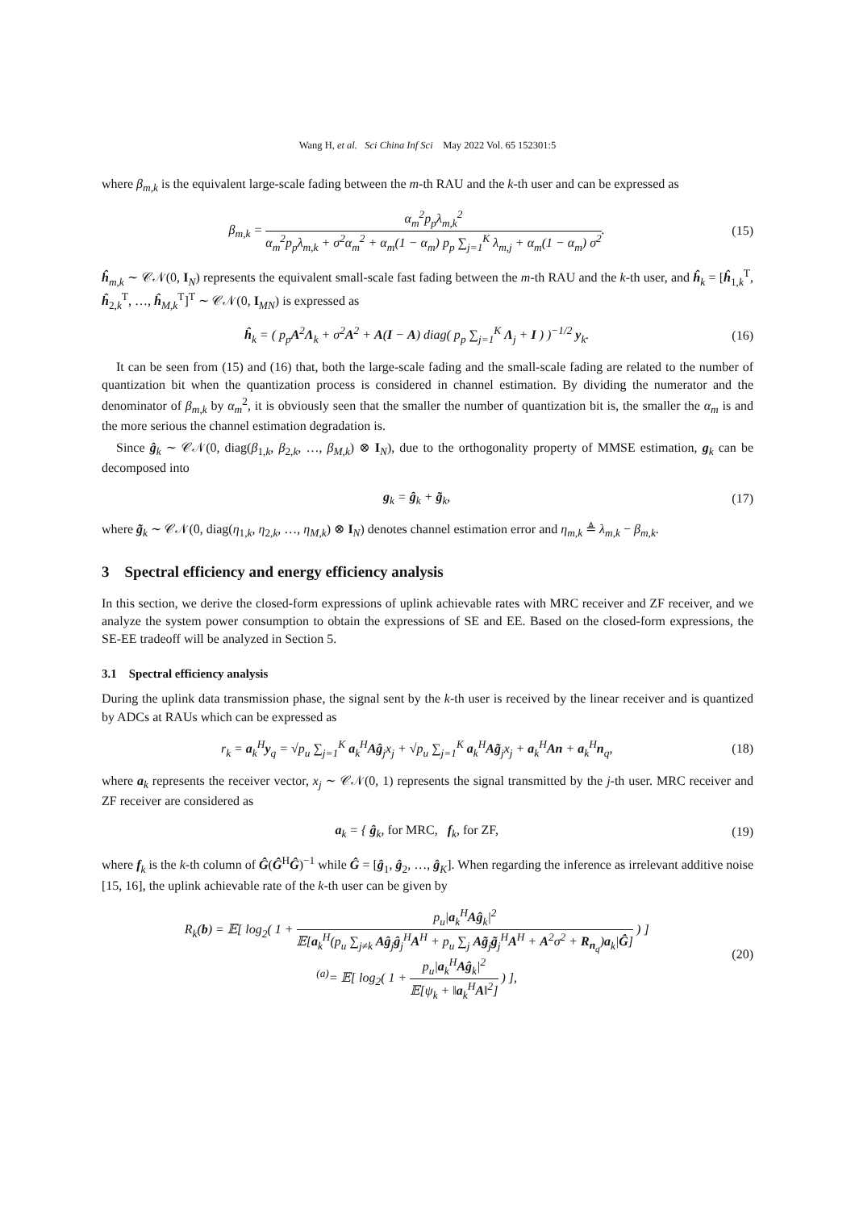Wang H, et al. Sci China Inf Sci May 2022 Vol. 65 152301:5
where β<sub>m,k</sub> is the equivalent large-scale fading between the m-th RAU and the k-th user and can be expressed as
β<sub>m,k</sub> = α<sub>m</sub><sup>2</sup>p<sub>p</sub>λ<sub>m,k</sub><sup>2</sup> α<sub>m</sub><sup>2</sup>p<sub>p</sub>λ<sub>m,k</sub> + σ<sup>2</sup>α<sub>m</sub><sup>2</sup> + α<sub>m</sub>(1 − α<sub>m</sub>) p<sub>p</sub> ∑<sub>j=1</sub><sup>K</sup> λ<sub>m,j</sub> + α<sub>m</sub>(1 − α<sub>m</sub>) σ<sup>2</sup>.
(15)
ĥ<sub>m,k</sub> ∼ 𝒞𝒩(0, I<sub>N</sub>) represents the equivalent small-scale fast fading between the m-th RAU and the k-th user, and ĥ<sub>k</sub> = [ĥ<sub>1,k</sub><sup>T</sup>, ĥ<sub>2,k</sub><sup>T</sup>, …, ĥ<sub>M,k</sub><sup>T</sup>]<sup>T</sup> ∼ 𝒞𝒩(0, I<sub>MN</sub>) is expressed as
ĥ<sub>k</sub> = ( p<sub>p</sub>A<sup>2</sup>Λ<sub>k</sub> + σ<sup>2</sup>A<sup>2</sup> + A(I − A) diag( p<sub>p</sub> ∑<sub>j=1</sub><sup>K</sup> Λ<sub>j</sub> + I ) )<sup>−1/2</sup> y<sub>k</sub>.
(16)
It can be seen from (15) and (16) that, both the large-scale fading and the small-scale fading are related to the number of quantization bit when the quantization process is considered in channel estimation. By dividing the numerator and the denominator of β<sub>m,k</sub> by α<sub>m</sub><sup>2</sup>, it is obviously seen that the smaller the number of quantization bit is, the smaller the α<sub>m</sub> is and the more serious the channel estimation degradation is.
Since ĝ<sub>k</sub> ∼ 𝒞𝒩(0, diag(β<sub>1,k</sub>, β<sub>2,k</sub>, …, β<sub>M,k</sub>) ⊗ I<sub>N</sub>), due to the orthogonality property of MMSE estimation, g<sub>k</sub> can be decomposed into
g<sub>k</sub> = ĝ<sub>k</sub> + g̃<sub>k</sub>, (17)
where g̃<sub>k</sub> ∼ 𝒞𝒩(0, diag(η<sub>1,k</sub>, η<sub>2,k</sub>, …, η<sub>M,k</sub>) ⊗ I<sub>N</sub>) denotes channel estimation error and η<sub>m,k</sub> ≜ λ<sub>m,k</sub> − β<sub>m,k</sub>.
3 Spectral efficiency and energy efficiency analysis
In this section, we derive the closed-form expressions of uplink achievable rates with MRC receiver and ZF receiver, and we analyze the system power consumption to obtain the expressions of SE and EE. Based on the closed-form expressions, the SE-EE tradeoff will be analyzed in Section 5.
3.1 Spectral efficiency analysis
During the uplink data transmission phase, the signal sent by the k-th user is received by the linear receiver and is quantized by ADCs at RAUs which can be expressed as
r<sub>k</sub> = a<sub>k</sub><sup>H</sup>y<sub>q</sub> = √p<sub>u</sub> ∑<sub>j=1</sub><sup>K</sup> a<sub>k</sub><sup>H</sup>Aĝ<sub>j</sub>x<sub>j</sub> + √p<sub>u</sub> ∑<sub>j=1</sub><sup>K</sup> a<sub>k</sub><sup>H</sup>Ag̃<sub>j</sub>x<sub>j</sub> + a<sub>k</sub><sup>H</sup>An + a<sub>k</sub><sup>H</sup>n<sub>q</sub>,
(18)
where a<sub>k</sub> represents the receiver vector, x<sub>j</sub> ∼ 𝒞𝒩(0, 1) represents the signal transmitted by the j-th user. MRC receiver and ZF receiver are considered as
a<sub>k</sub> = { ĝ<sub>k</sub>, for MRC, f<sub>k</sub>, for ZF,
(19)
where f<sub>k</sub> is the k-th column of Ĝ(Ĝ<sup>H</sup>Ĝ)<sup>−1</sup> while Ĝ = [ĝ<sub>1</sub>, ĝ<sub>2</sub>, …, ĝ<sub>K</sub>]. When regarding the inference as irrelevant additive noise [15, 16], the uplink achievable rate of the k-th user can be given by
R<sub>k</sub>(b) = 𝔼[ log<sub>2</sub>( 1 + p<sub>u</sub>|a<sub>k</sub><sup>H</sup>Aĝ<sub>k</sub>|<sup>2</sup> 𝔼[a<sub>k</sub><sup>H</sup>(p<sub>u</sub> ∑<sub>j≠k</sub> Aĝ<sub>j</sub>ĝ<sub>j</sub><sup>H</sup>A<sup>H</sup> + p<sub>u</sub> ∑<sub>j</sub> Ag̃<sub>j</sub>g̃<sub>j</sub><sup>H</sup>A<sup>H</sup> + A<sup>2</sup>σ<sup>2</sup> + R<sub>n<sub>q</sub></sub>)a<sub>k</sub>|Ĝ] ) ]
<sup>(a)</sup>= 𝔼[ log<sub>2</sub>( 1 + p<sub>u</sub>|a<sub>k</sub><sup>H</sup>Aĝ<sub>k</sub>|<sup>2</sup> 𝔼[ψ<sub>k</sub> + ‖a<sub>k</sub><sup>H</sup>A‖<sup>2</sup>] ) ],
(20)